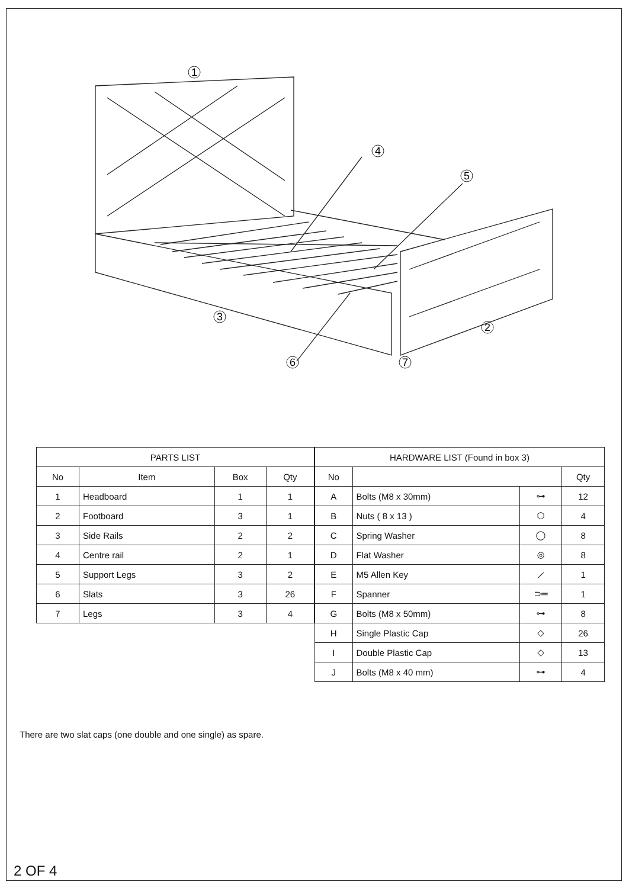1
2
3
4
5
6
7
| PARTS LIST | | | |
| --- | --- | --- | --- |
| No | Item | Box | Qty |
| 1 | Headboard | 1 | 1 |
| 2 | Footboard | 3 | 1 |
| 3 | Side Rails | 2 | 2 |
| 4 | Centre rail | 2 | 1 |
| 5 | Support Legs | 3 | 2 |
| 6 | Slats | 3 | 26 |
| 7 | Legs | 3 | 4 |
| HARDWARE LIST (Found in box 3) | | | |
| --- | --- | --- | --- |
| No | | | Qty |
| A | Bolts (M8 x 30mm) | ⊶ | 12 |
| B | Nuts ( 8 x 13 ) | ⬡ | 4 |
| C | Spring Washer | ◯ | 8 |
| D | Flat Washer | ◎ | 8 |
| E | M5 Allen Key | ⟋ | 1 |
| F | Spanner | ⊃═ | 1 |
| G | Bolts (M8 x 50mm) | ⊶ | 8 |
| H | Single Plastic Cap | ◇ | 26 |
| I | Double Plastic Cap | ◇ | 13 |
| J | Bolts (M8 x 40 mm) | ⊶ | 4 |
There are two slat caps (one double and one single) as spare.
2 OF 4